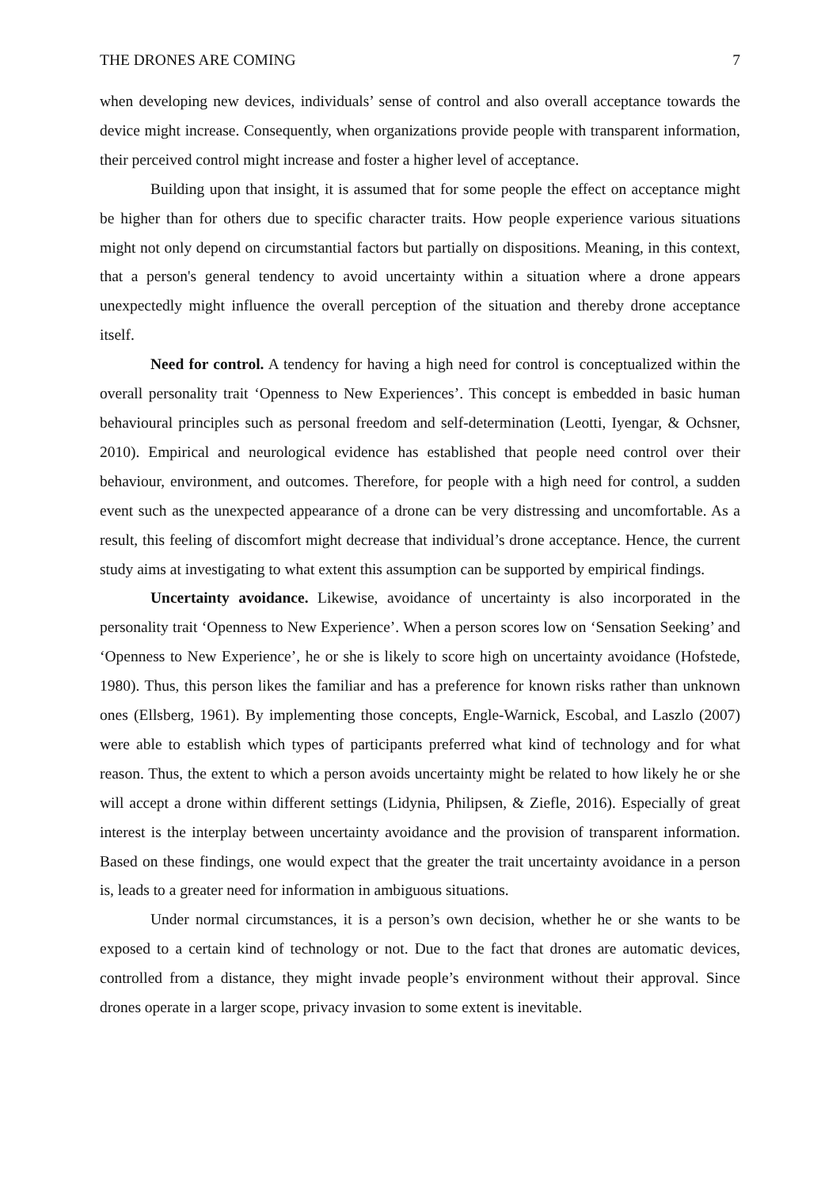THE DRONES ARE COMING 7
when developing new devices, individuals’ sense of control and also overall acceptance towards the device might increase. Consequently, when organizations provide people with transparent information, their perceived control might increase and foster a higher level of acceptance.
Building upon that insight, it is assumed that for some people the effect on acceptance might be higher than for others due to specific character traits. How people experience various situations might not only depend on circumstantial factors but partially on dispositions. Meaning, in this context, that a person's general tendency to avoid uncertainty within a situation where a drone appears unexpectedly might influence the overall perception of the situation and thereby drone acceptance itself.
Need for control. A tendency for having a high need for control is conceptualized within the overall personality trait ‘Openness to New Experiences’. This concept is embedded in basic human behavioural principles such as personal freedom and self-determination (Leotti, Iyengar, & Ochsner, 2010). Empirical and neurological evidence has established that people need control over their behaviour, environment, and outcomes. Therefore, for people with a high need for control, a sudden event such as the unexpected appearance of a drone can be very distressing and uncomfortable. As a result, this feeling of discomfort might decrease that individual’s drone acceptance. Hence, the current study aims at investigating to what extent this assumption can be supported by empirical findings.
Uncertainty avoidance. Likewise, avoidance of uncertainty is also incorporated in the personality trait ‘Openness to New Experience’. When a person scores low on ‘Sensation Seeking’ and ‘Openness to New Experience’, he or she is likely to score high on uncertainty avoidance (Hofstede, 1980). Thus, this person likes the familiar and has a preference for known risks rather than unknown ones (Ellsberg, 1961). By implementing those concepts, Engle-Warnick, Escobal, and Laszlo (2007) were able to establish which types of participants preferred what kind of technology and for what reason. Thus, the extent to which a person avoids uncertainty might be related to how likely he or she will accept a drone within different settings (Lidynia, Philipsen, & Ziefle, 2016). Especially of great interest is the interplay between uncertainty avoidance and the provision of transparent information. Based on these findings, one would expect that the greater the trait uncertainty avoidance in a person is, leads to a greater need for information in ambiguous situations.
Under normal circumstances, it is a person’s own decision, whether he or she wants to be exposed to a certain kind of technology or not. Due to the fact that drones are automatic devices, controlled from a distance, they might invade people’s environment without their approval. Since drones operate in a larger scope, privacy invasion to some extent is inevitable.